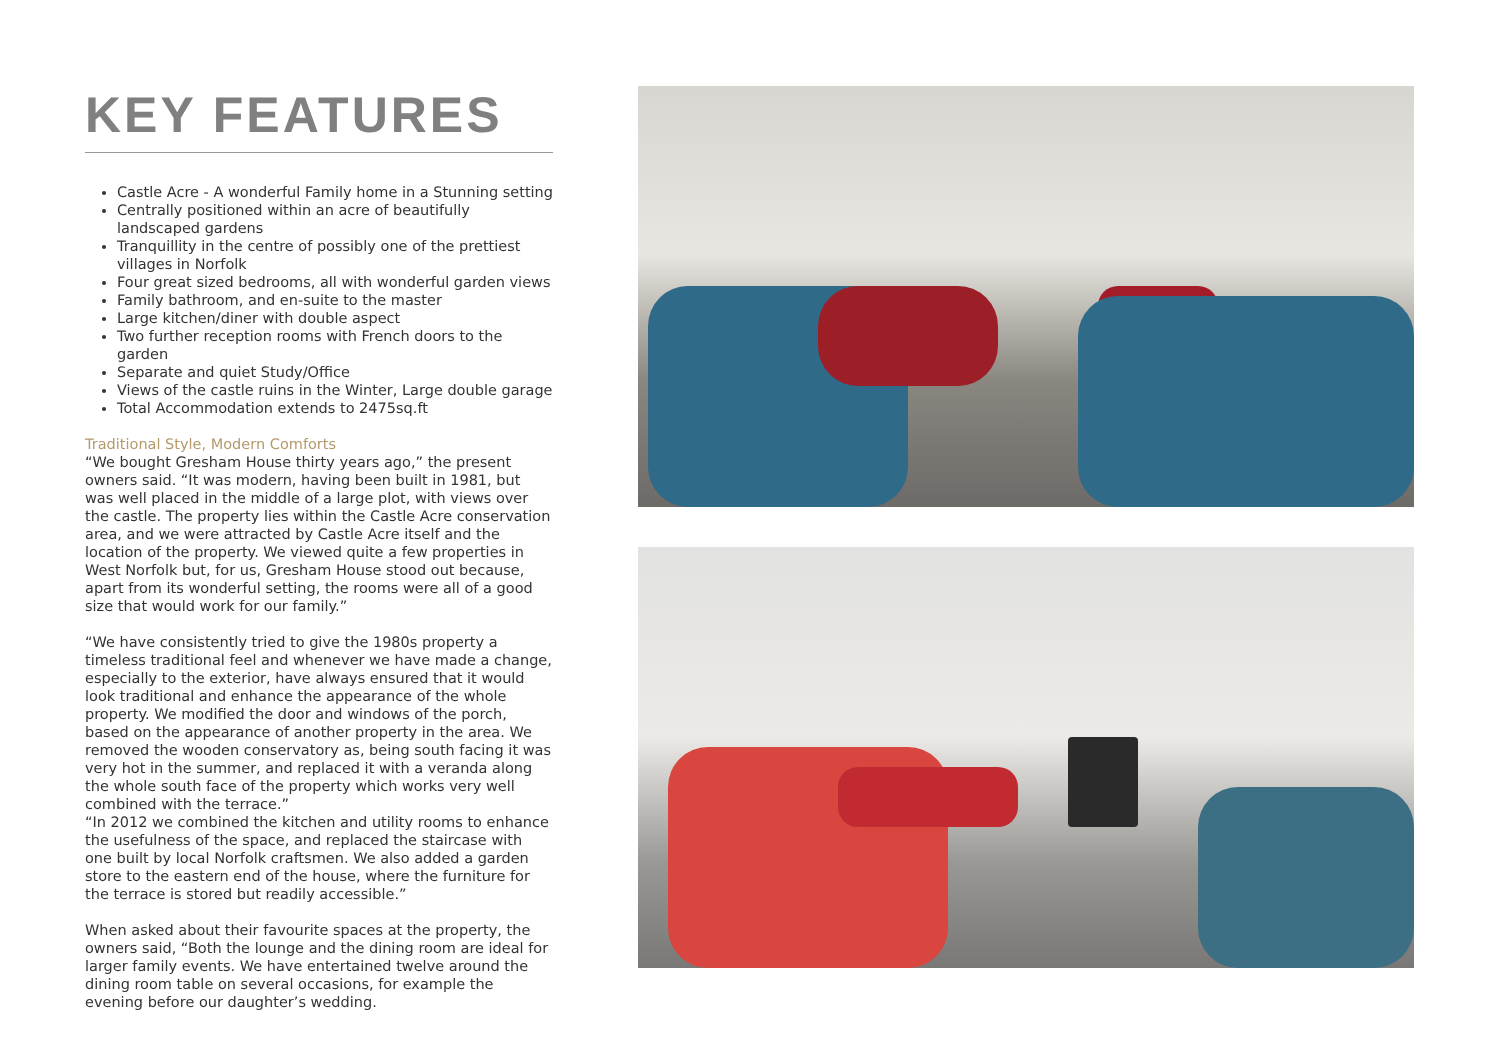KEY FEATURES
Castle Acre - A wonderful Family home in a Stunning setting
Centrally positioned within an acre of beautifully landscaped gardens
Tranquillity in the centre of possibly one of the prettiest villages in Norfolk
Four great sized bedrooms, all with wonderful garden views
Family bathroom, and en-suite to the master
Large kitchen/diner with double aspect
Two further reception rooms with French doors to the garden
Separate and quiet Study/Office
Views of the castle ruins in the Winter, Large double garage
Total Accommodation extends to 2475sq.ft
Traditional Style, Modern Comforts
“We bought Gresham House thirty years ago,” the present owners said. “It was modern, having been built in 1981, but was well placed in the middle of a large plot, with views over the castle. The property lies within the Castle Acre conservation area, and we were attracted by Castle Acre itself and the location of the property. We viewed quite a few properties in West Norfolk but, for us, Gresham House stood out because, apart from its wonderful setting, the rooms were all of a good size that would work for our family.”
“We have consistently tried to give the 1980s property a timeless traditional feel and whenever we have made a change, especially to the exterior, have always ensured that it would look traditional and enhance the appearance of the whole property. We modified the door and windows of the porch, based on the appearance of another property in the area. We removed the wooden conservatory as, being south facing it was very hot in the summer, and replaced it with a veranda along the whole south face of the property which works very well combined with the terrace.”
“In 2012 we combined the kitchen and utility rooms to enhance the usefulness of the space, and replaced the staircase with one built by local Norfolk craftsmen. We also added a garden store to the eastern end of the house, where the furniture for the terrace is stored but readily accessible.”
When asked about their favourite spaces at the property, the owners said, “Both the lounge and the dining room are ideal for larger family events. We have entertained twelve around the dining room table on several occasions, for example the evening before our daughter’s wedding.